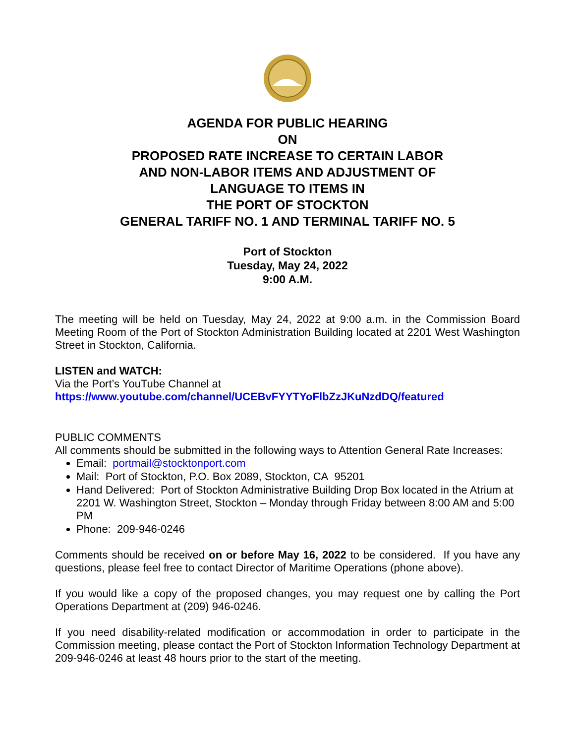AGENDA FOR PUBLIC HEARING
ON
PROPOSED RATE INCREASE TO CERTAIN LABOR
AND NON-LABOR ITEMS AND ADJUSTMENT OF
LANGUAGE TO ITEMS IN
THE PORT OF STOCKTON
GENERAL TARIFF NO. 1 AND TERMINAL TARIFF NO. 5
Port of Stockton
Tuesday, May 24, 2022
9:00 A.M.
The meeting will be held on Tuesday, May 24, 2022 at 9:00 a.m. in the Commission Board Meeting Room of the Port of Stockton Administration Building located at 2201 West Washington Street in Stockton, California.
LISTEN and WATCH:
Via the Port’s YouTube Channel at
https://www.youtube.com/channel/UCEBvFYYTYoFlbZzJKuNzdDQ/featured
PUBLIC COMMENTS
All comments should be submitted in the following ways to Attention General Rate Increases:
Email: portmail@stocktonport.com
Mail: Port of Stockton, P.O. Box 2089, Stockton, CA 95201
Hand Delivered: Port of Stockton Administrative Building Drop Box located in the Atrium at 2201 W. Washington Street, Stockton – Monday through Friday between 8:00 AM and 5:00 PM
Phone: 209-946-0246
Comments should be received on or before May 16, 2022 to be considered. If you have any questions, please feel free to contact Director of Maritime Operations (phone above).
If you would like a copy of the proposed changes, you may request one by calling the Port Operations Department at (209) 946-0246.
If you need disability-related modification or accommodation in order to participate in the Commission meeting, please contact the Port of Stockton Information Technology Department at 209-946-0246 at least 48 hours prior to the start of the meeting.